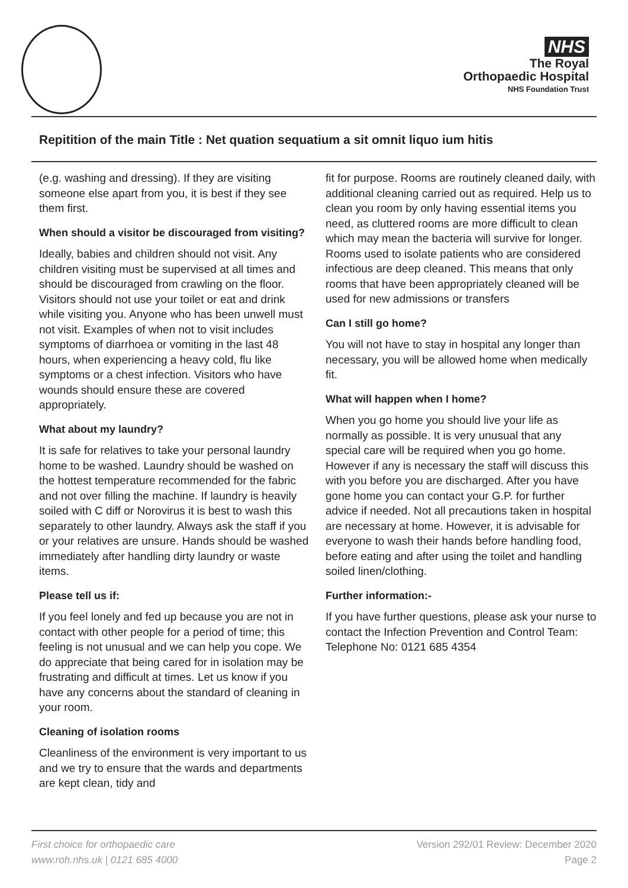NHS
The Royal
Orthopaedic Hospital
NHS Foundation Trust
Repitition of the main Title : Net quation sequatium a sit omnit liquo ium hitis
(e.g. washing and dressing). If they are visiting someone else apart from you, it is best if they see them first.
When should a visitor be discouraged from visiting?
Ideally, babies and children should not visit. Any children visiting must be supervised at all times and should be discouraged from crawling on the floor. Visitors should not use your toilet or eat and drink while visiting you. Anyone who has been unwell must not visit. Examples of when not to visit includes symptoms of diarrhoea or vomiting in the last 48 hours, when experiencing a heavy cold, flu like symptoms or a chest infection. Visitors who have wounds should ensure these are covered appropriately.
What about my laundry?
It is safe for relatives to take your personal laundry home to be washed. Laundry should be washed on the hottest temperature recommended for the fabric and not over filling the machine. If laundry is heavily soiled with C diff or Norovirus it is best to wash this separately to other laundry. Always ask the staff if you or your relatives are unsure. Hands should be washed immediately after handling dirty laundry or waste items.
Please tell us if:
If you feel lonely and fed up because you are not in contact with other people for a period of time; this feeling is not unusual and we can help you cope. We do appreciate that being cared for in isolation may be frustrating and difficult at times. Let us know if you have any concerns about the standard of cleaning in your room.
Cleaning of isolation rooms
Cleanliness of the environment is very important to us and we try to ensure that the wards and departments are kept clean, tidy and
fit for purpose. Rooms are routinely cleaned daily, with additional cleaning carried out as required. Help us to clean you room by only having essential items you need, as cluttered rooms are more difficult to clean which may mean the bacteria will survive for longer. Rooms used to isolate patients who are considered infectious are deep cleaned. This means that only rooms that have been appropriately cleaned will be used for new admissions or transfers
Can I still go home?
You will not have to stay in hospital any longer than necessary, you will be allowed home when medically fit.
What will happen when I home?
When you go home you should live your life as normally as possible. It is very unusual that any special care will be required when you go home. However if any is necessary the staff will discuss this with you before you are discharged. After you have gone home you can contact your G.P. for further advice if needed. Not all precautions taken in hospital are necessary at home. However, it is advisable for everyone to wash their hands before handling food, before eating and after using the toilet and handling soiled linen/clothing.
Further information:-
If you have further questions, please ask your nurse to contact the Infection Prevention and Control Team: Telephone No: 0121 685 4354
First choice for orthopaedic care
www.roh.nhs.uk | 0121 685 4000
Version 292/01 Review: December 2020
Page 2